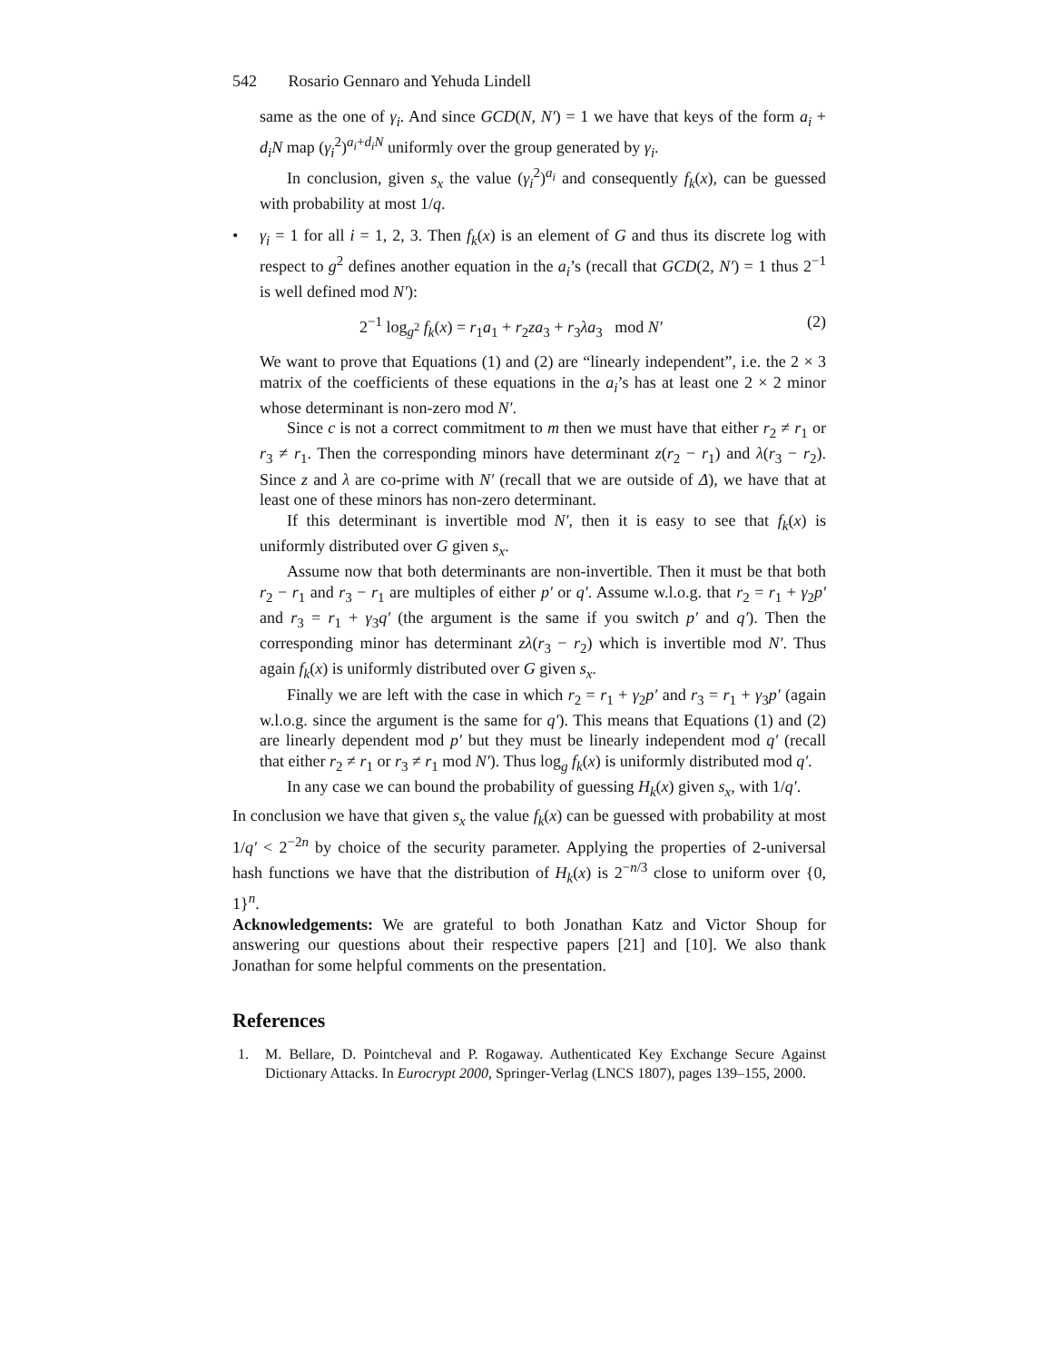542 Rosario Gennaro and Yehuda Lindell
same as the one of γ<sub>i</sub>. And since GCD(N, N′) = 1 we have that keys of the form a<sub>i</sub> + d<sub>i</sub>N map (γ<sub>i</sub><sup>2</sup>)<sup>a<sub>i</sub>+d<sub>i</sub>N</sup> uniformly over the group generated by γ<sub>i</sub>.
In conclusion, given s<sub>x</sub> the value (γ<sub>i</sub><sup>2</sup>)<sup>a<sub>i</sub></sup> and consequently f<sub>k</sub>(x), can be guessed with probability at most 1/q.
• γ<sub>i</sub> = 1 for all i = 1, 2, 3. Then f<sub>k</sub>(x) is an element of G and thus its discrete log with respect to g<sup>2</sup> defines another equation in the a<sub>i</sub>’s (recall that GCD(2, N′) = 1 thus 2<sup>−1</sup> is well defined mod N′):
2<sup>−1</sup> log<sub>g<sup>2</sup></sub> f<sub>k</sub>(x) = r<sub>1</sub>a<sub>1</sub> + r<sub>2</sub>za<sub>3</sub> + r<sub>3</sub>λa<sub>3</sub> mod N′ (2)
We want to prove that Equations (1) and (2) are “linearly independent”, i.e. the 2 × 3 matrix of the coefficients of these equations in the a<sub>i</sub>’s has at least one 2 × 2 minor whose determinant is non-zero mod N′.
Since c is not a correct commitment to m then we must have that either r<sub>2</sub> ≠ r<sub>1</sub> or r<sub>3</sub> ≠ r<sub>1</sub>. Then the corresponding minors have determinant z(r<sub>2</sub> − r<sub>1</sub>) and λ(r<sub>3</sub> − r<sub>2</sub>). Since z and λ are co-prime with N′ (recall that we are outside of Δ), we have that at least one of these minors has non-zero determinant.
If this determinant is invertible mod N′, then it is easy to see that f<sub>k</sub>(x) is uniformly distributed over G given s<sub>x</sub>.
Assume now that both determinants are non-invertible. Then it must be that both r<sub>2</sub> − r<sub>1</sub> and r<sub>3</sub> − r<sub>1</sub> are multiples of either p′ or q′. Assume w.l.o.g. that r<sub>2</sub> = r<sub>1</sub> + γ<sub>2</sub>p′ and r<sub>3</sub> = r<sub>1</sub> + γ<sub>3</sub>q′ (the argument is the same if you switch p′ and q′). Then the corresponding minor has determinant zλ(r<sub>3</sub> − r<sub>2</sub>) which is invertible mod N′. Thus again f<sub>k</sub>(x) is uniformly distributed over G given s<sub>x</sub>.
Finally we are left with the case in which r<sub>2</sub> = r<sub>1</sub> + γ<sub>2</sub>p′ and r<sub>3</sub> = r<sub>1</sub> + γ<sub>3</sub>p′ (again w.l.o.g. since the argument is the same for q′). This means that Equations (1) and (2) are linearly dependent mod p′ but they must be linearly independent mod q′ (recall that either r<sub>2</sub> ≠ r<sub>1</sub> or r<sub>3</sub> ≠ r<sub>1</sub> mod N′). Thus log<sub>g</sub> f<sub>k</sub>(x) is uniformly distributed mod q′.
In any case we can bound the probability of guessing H<sub>k</sub>(x) given s<sub>x</sub>, with 1/q′.
In conclusion we have that given s<sub>x</sub> the value f<sub>k</sub>(x) can be guessed with probability at most 1/q′ < 2<sup>−2n</sup> by choice of the security parameter. Applying the properties of 2-universal hash functions we have that the distribution of H<sub>k</sub>(x) is 2<sup>−n/3</sup> close to uniform over {0, 1}<sup>n</sup>.
Acknowledgements: We are grateful to both Jonathan Katz and Victor Shoup for answering our questions about their respective papers [21] and [10]. We also thank Jonathan for some helpful comments on the presentation.
References
1. M. Bellare, D. Pointcheval and P. Rogaway. Authenticated Key Exchange Secure Against Dictionary Attacks. In Eurocrypt 2000, Springer-Verlag (LNCS 1807), pages 139–155, 2000.